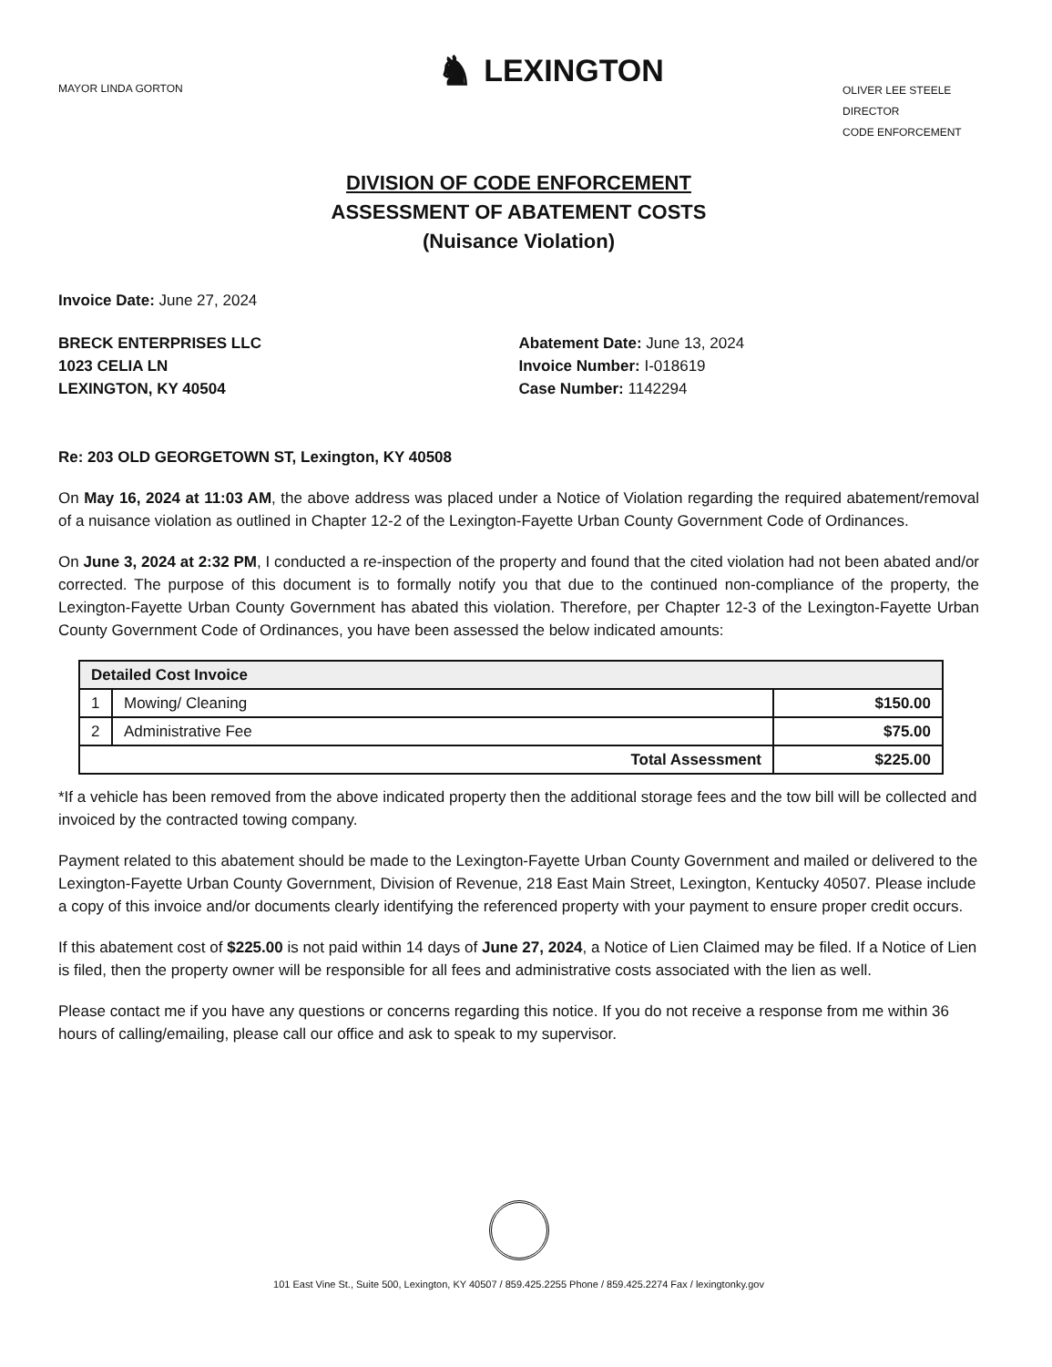MAYOR LINDA GORTON
♞ LEXINGTON
OLIVER LEE STEELE
DIRECTOR
CODE ENFORCEMENT
DIVISION OF CODE ENFORCEMENT
ASSESSMENT OF ABATEMENT COSTS
(Nuisance Violation)
Invoice Date: June 27, 2024
BRECK ENTERPRISES LLC
1023 CELIA LN
LEXINGTON, KY 40504
Abatement Date: June 13, 2024
Invoice Number: I-018619
Case Number: 1142294
Re: 203 OLD GEORGETOWN ST, Lexington, KY 40508
On May 16, 2024 at 11:03 AM, the above address was placed under a Notice of Violation regarding the required abatement/removal of a nuisance violation as outlined in Chapter 12-2 of the Lexington-Fayette Urban County Government Code of Ordinances.
On June 3, 2024 at 2:32 PM, I conducted a re-inspection of the property and found that the cited violation had not been abated and/or corrected. The purpose of this document is to formally notify you that due to the continued non-compliance of the property, the Lexington-Fayette Urban County Government has abated this violation. Therefore, per Chapter 12-3 of the Lexington-Fayette Urban County Government Code of Ordinances, you have been assessed the below indicated amounts:
| Detailed Cost Invoice | | |
| --- | --- | --- |
| 1 | Mowing/ Cleaning | $150.00 |
| 2 | Administrative Fee | $75.00 |
| Total Assessment | | $225.00 |
*If a vehicle has been removed from the above indicated property then the additional storage fees and the tow bill will be collected and invoiced by the contracted towing company.
Payment related to this abatement should be made to the Lexington-Fayette Urban County Government and mailed or delivered to the Lexington-Fayette Urban County Government, Division of Revenue, 218 East Main Street, Lexington, Kentucky 40507. Please include a copy of this invoice and/or documents clearly identifying the referenced property with your payment to ensure proper credit occurs.
If this abatement cost of $225.00 is not paid within 14 days of June 27, 2024, a Notice of Lien Claimed may be filed. If a Notice of Lien is filed, then the property owner will be responsible for all fees and administrative costs associated with the lien as well.
Please contact me if you have any questions or concerns regarding this notice. If you do not receive a response from me within 36 hours of calling/emailing, please call our office and ask to speak to my supervisor.
101 East Vine St., Suite 500, Lexington, KY 40507 / 859.425.2255 Phone / 859.425.2274 Fax / lexingtonky.gov